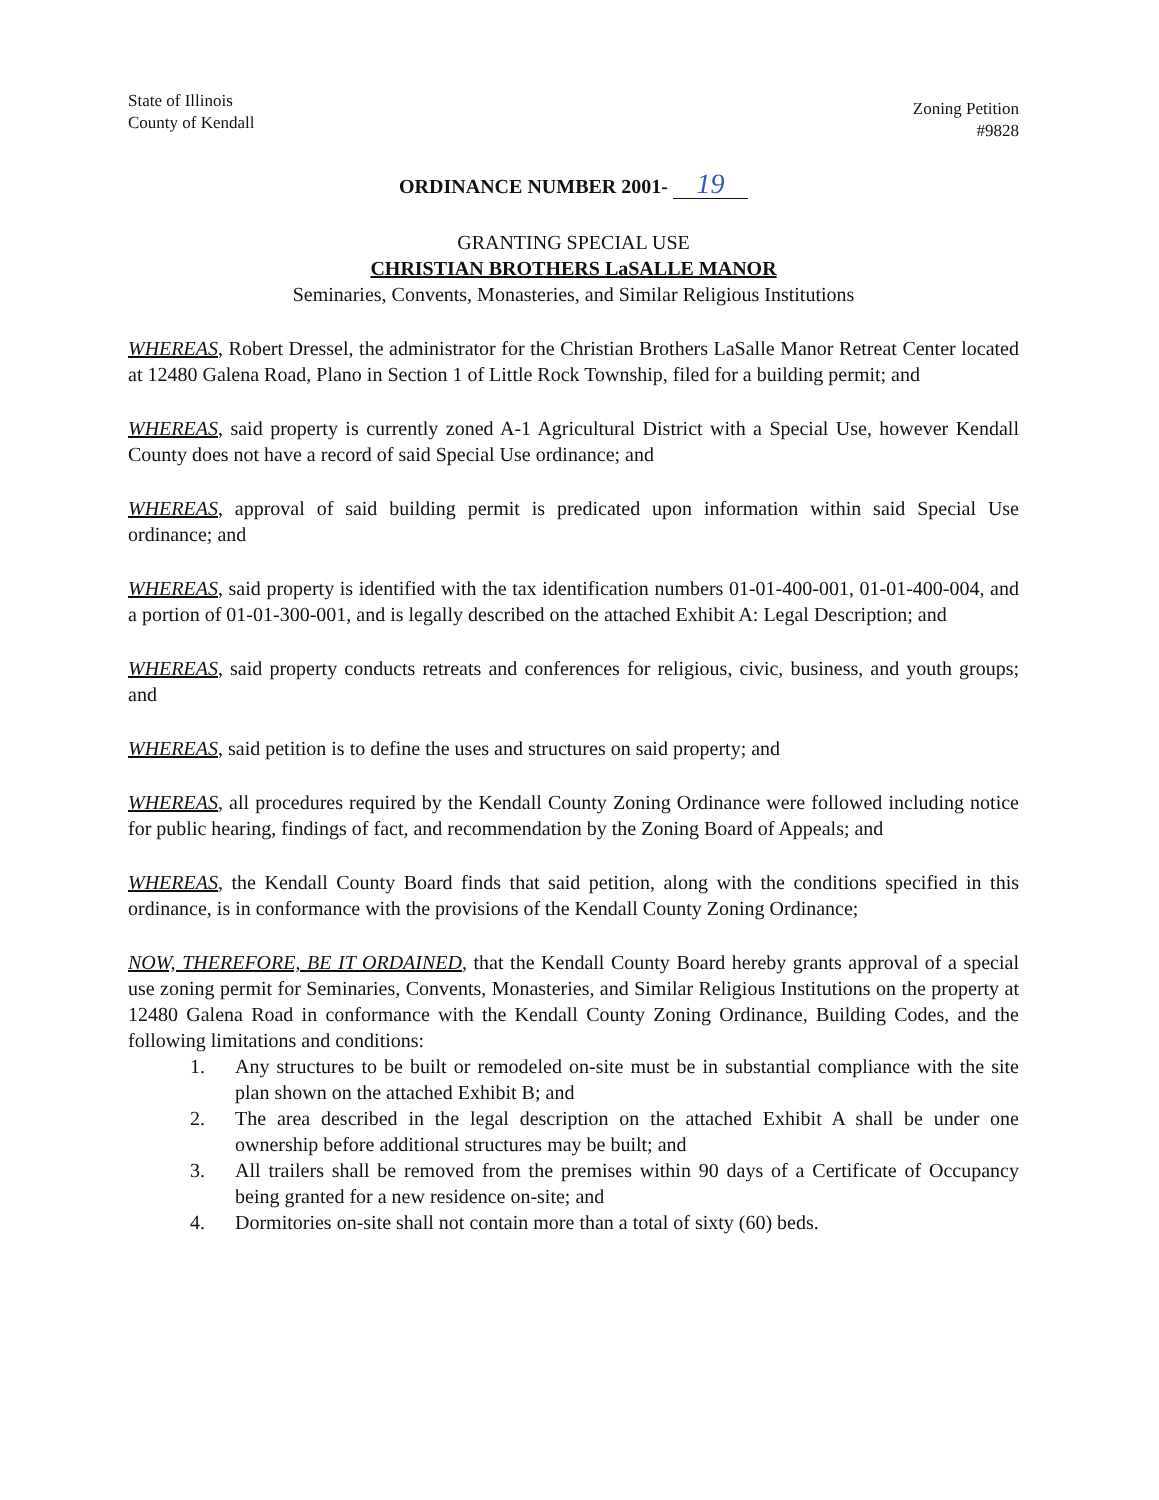State of Illinois
County of Kendall
Zoning Petition
#9828
ORDINANCE NUMBER 2001- 19
GRANTING SPECIAL USE
CHRISTIAN BROTHERS LaSALLE MANOR
Seminaries, Convents, Monasteries, and Similar Religious Institutions
WHEREAS, Robert Dressel, the administrator for the Christian Brothers LaSalle Manor Retreat Center located at 12480 Galena Road, Plano in Section 1 of Little Rock Township, filed for a building permit; and
WHEREAS, said property is currently zoned A-1 Agricultural District with a Special Use, however Kendall County does not have a record of said Special Use ordinance; and
WHEREAS, approval of said building permit is predicated upon information within said Special Use ordinance; and
WHEREAS, said property is identified with the tax identification numbers 01-01-400-001, 01-01-400-004, and a portion of 01-01-300-001, and is legally described on the attached Exhibit A: Legal Description; and
WHEREAS, said property conducts retreats and conferences for religious, civic, business, and youth groups; and
WHEREAS, said petition is to define the uses and structures on said property; and
WHEREAS, all procedures required by the Kendall County Zoning Ordinance were followed including notice for public hearing, findings of fact, and recommendation by the Zoning Board of Appeals; and
WHEREAS, the Kendall County Board finds that said petition, along with the conditions specified in this ordinance, is in conformance with the provisions of the Kendall County Zoning Ordinance;
NOW, THEREFORE, BE IT ORDAINED, that the Kendall County Board hereby grants approval of a special use zoning permit for Seminaries, Convents, Monasteries, and Similar Religious Institutions on the property at 12480 Galena Road in conformance with the Kendall County Zoning Ordinance, Building Codes, and the following limitations and conditions:
1. Any structures to be built or remodeled on-site must be in substantial compliance with the site plan shown on the attached Exhibit B; and
2. The area described in the legal description on the attached Exhibit A shall be under one ownership before additional structures may be built; and
3. All trailers shall be removed from the premises within 90 days of a Certificate of Occupancy being granted for a new residence on-site; and
4. Dormitories on-site shall not contain more than a total of sixty (60) beds.